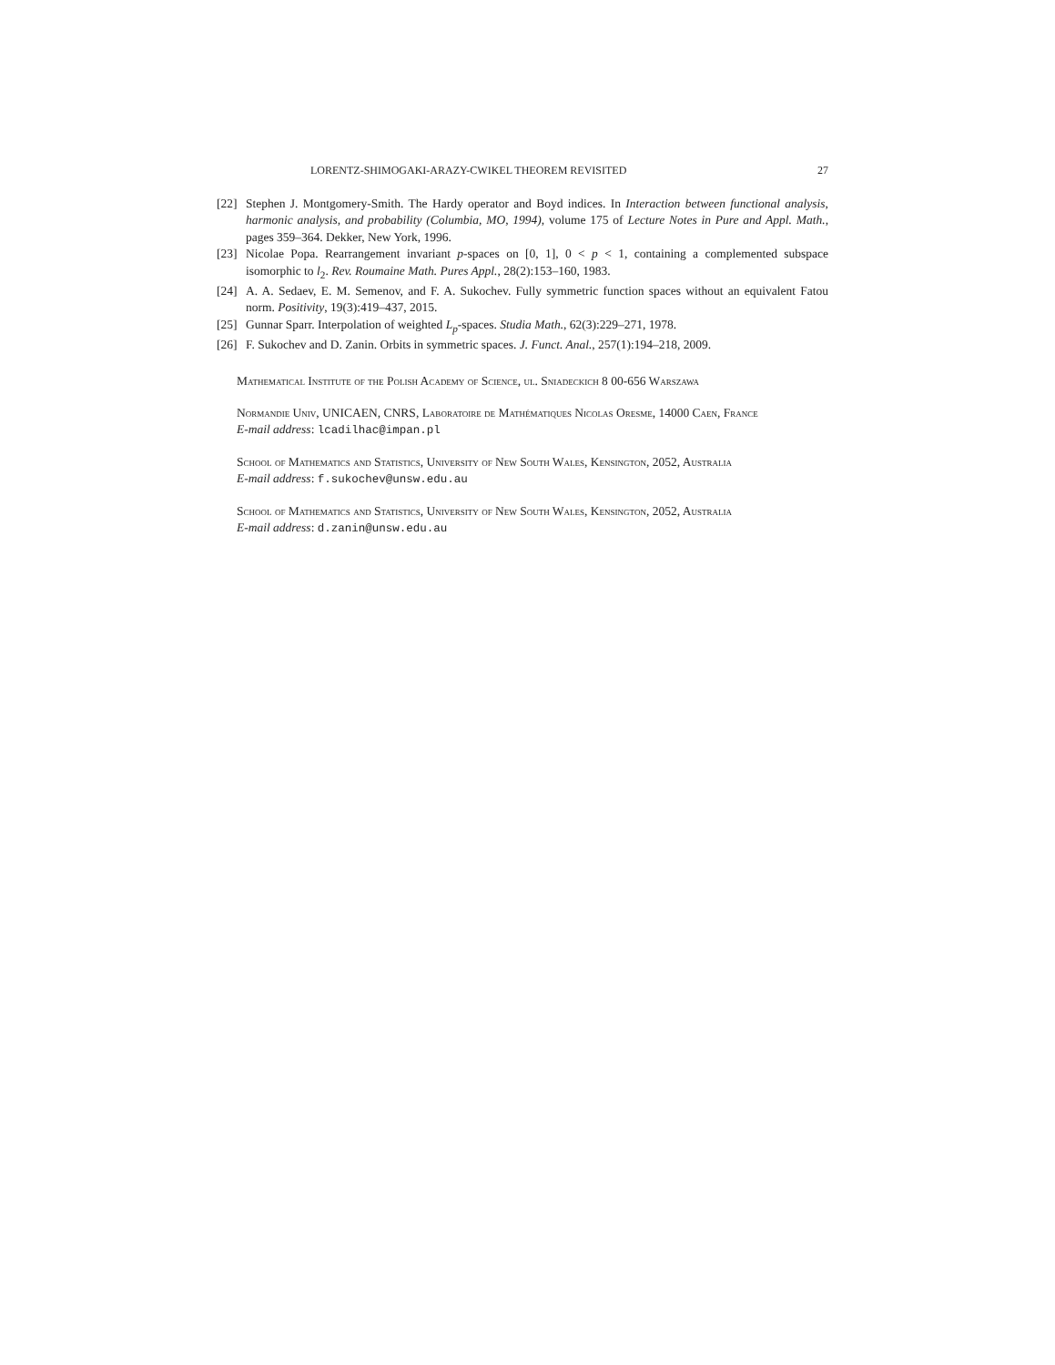LORENTZ-SHIMOGAKI-ARAZY-CWIKEL THEOREM REVISITED 27
[22] Stephen J. Montgomery-Smith. The Hardy operator and Boyd indices. In Interaction between functional analysis, harmonic analysis, and probability (Columbia, MO, 1994), volume 175 of Lecture Notes in Pure and Appl. Math., pages 359–364. Dekker, New York, 1996.
[23] Nicolae Popa. Rearrangement invariant p-spaces on [0, 1], 0 < p < 1, containing a complemented subspace isomorphic to l<sub>2</sub>. Rev. Roumaine Math. Pures Appl., 28(2):153–160, 1983.
[24] A. A. Sedaev, E. M. Semenov, and F. A. Sukochev. Fully symmetric function spaces without an equivalent Fatou norm. Positivity, 19(3):419–437, 2015.
[25] Gunnar Sparr. Interpolation of weighted L<sub>p</sub>-spaces. Studia Math., 62(3):229–271, 1978.
[26] F. Sukochev and D. Zanin. Orbits in symmetric spaces. J. Funct. Anal., 257(1):194–218, 2009.
Mathematical Institute of the Polish Academy of Science, ul. Sniadeckich 8 00-656 Warszawa
Normandie Univ, UNICAEN, CNRS, Laboratoire de Mathématiques Nicolas Oresme, 14000 Caen, France
E-mail address: lcadilhac@impan.pl
School of Mathematics and Statistics, University of New South Wales, Kensington, 2052, Australia
E-mail address: f.sukochev@unsw.edu.au
School of Mathematics and Statistics, University of New South Wales, Kensington, 2052, Australia
E-mail address: d.zanin@unsw.edu.au